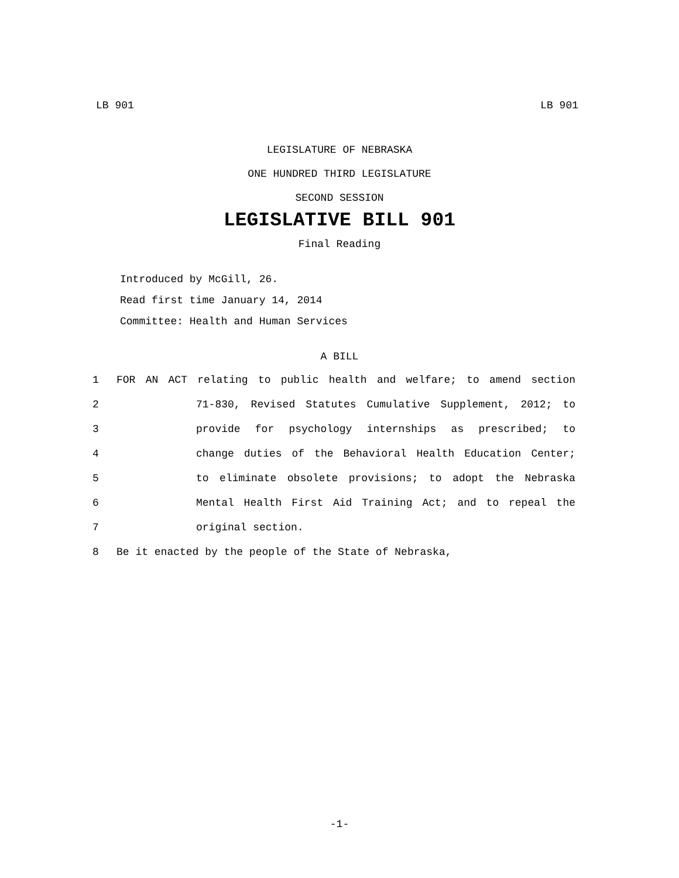LB 901 LB 901
LEGISLATURE OF NEBRASKA
ONE HUNDRED THIRD LEGISLATURE
SECOND SESSION
LEGISLATIVE BILL 901
Final Reading
Introduced by McGill, 26.
Read first time January 14, 2014
Committee: Health and Human Services
A BILL
1 FOR AN ACT relating to public health and welfare; to amend section
2 71-830, Revised Statutes Cumulative Supplement, 2012; to
3 provide for psychology internships as prescribed; to
4 change duties of the Behavioral Health Education Center;
5 to eliminate obsolete provisions; to adopt the Nebraska
6 Mental Health First Aid Training Act; and to repeal the
7 original section.
8 Be it enacted by the people of the State of Nebraska,
-1-